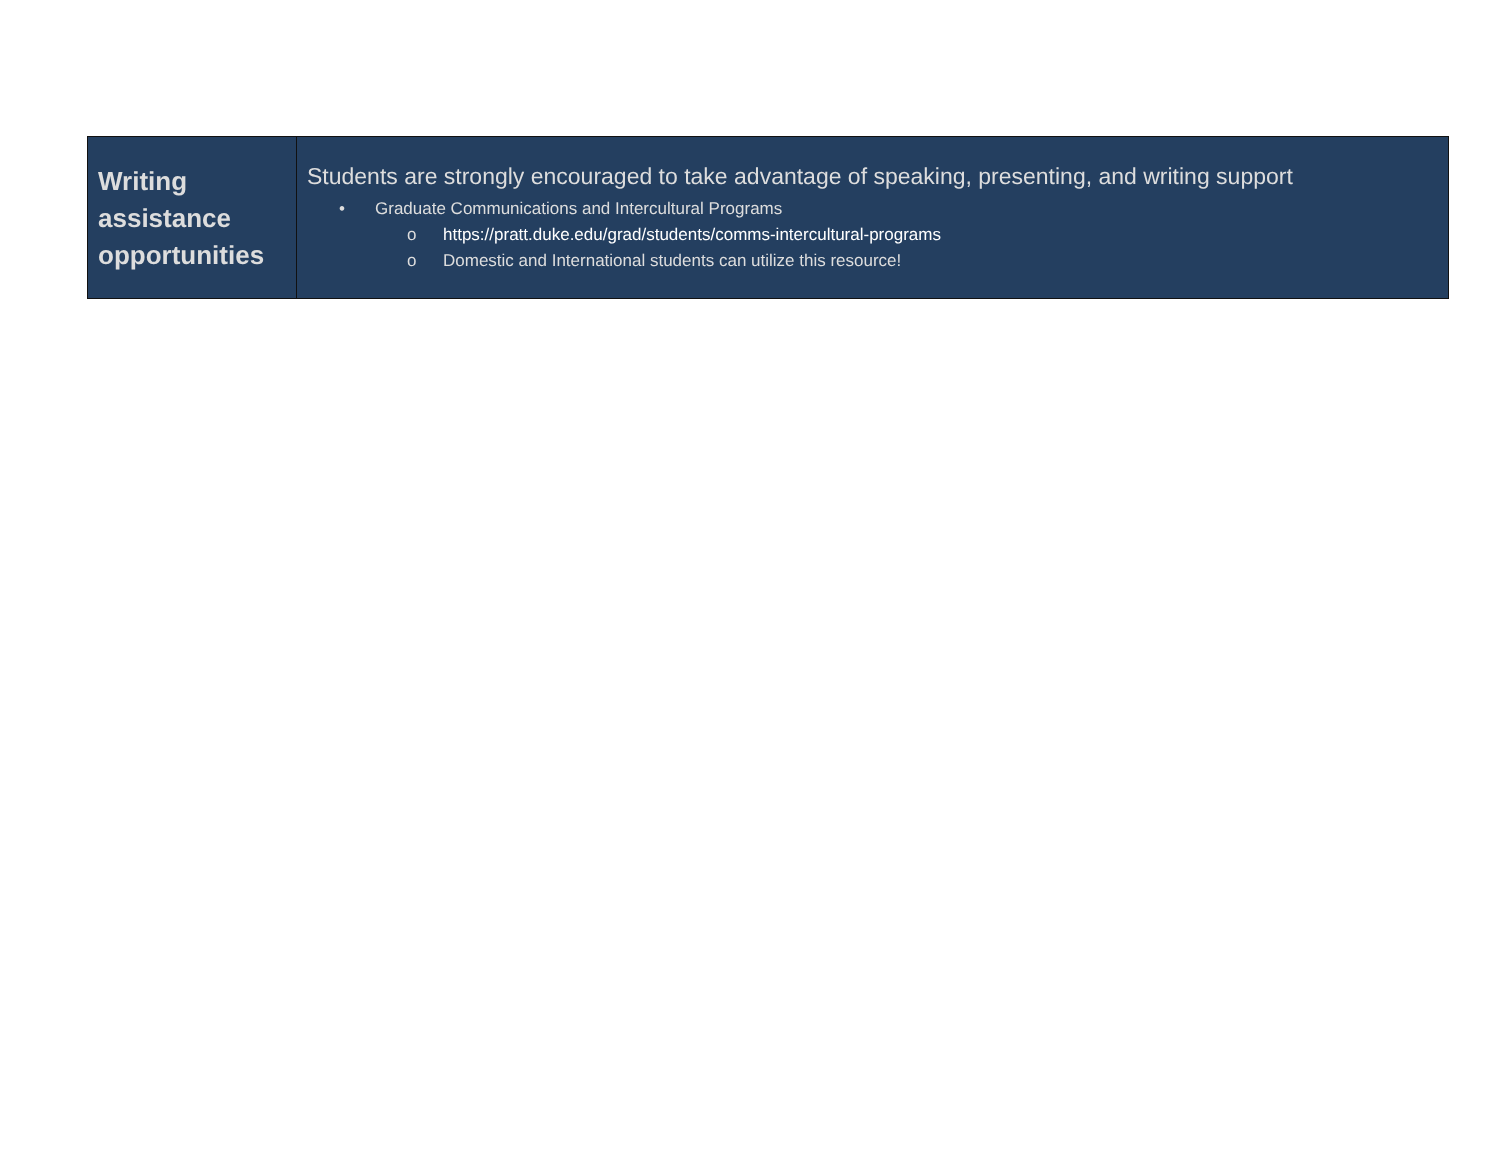| Writing assistance opportunities | Students are strongly encouraged to take advantage of speaking, presenting, and writing support • Graduate Communications and Intercultural Programs o https://pratt.duke.edu/grad/students/comms-intercultural-programs o Domestic and International students can utilize this resource! |